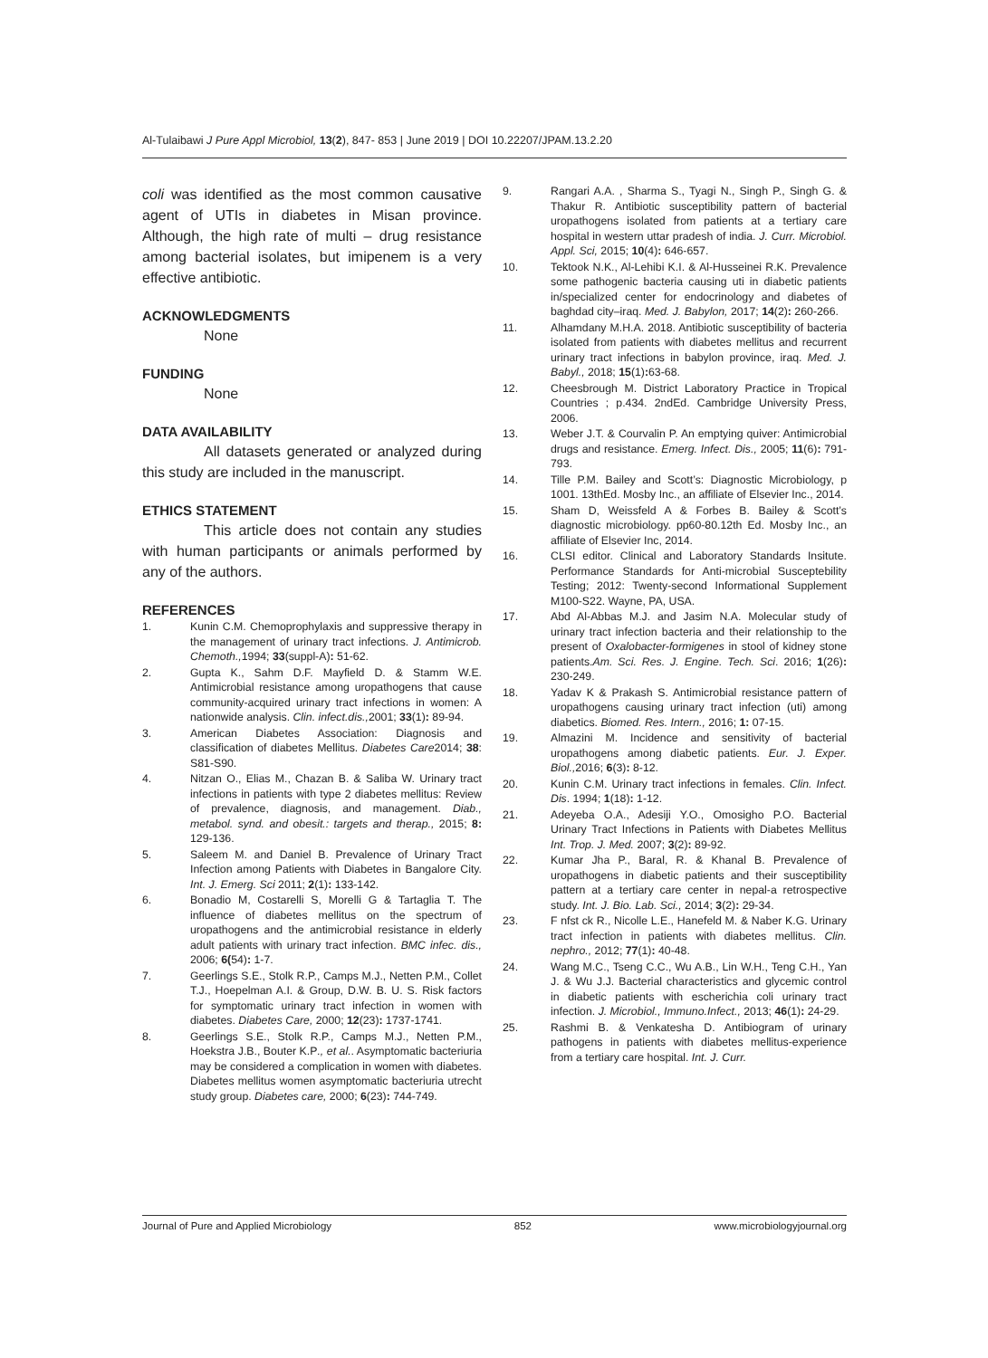Al-Tulaibawi J Pure Appl Microbiol, 13(2), 847- 853 | June 2019 | DOI 10.22207/JPAM.13.2.20
coli was identified as the most common causative agent of UTIs in diabetes in Misan province. Although, the high rate of multi – drug resistance among bacterial isolates, but imipenem is a very effective antibiotic.
ACKNOWLEDGMENTS
None
FUNDING
None
DATA AVAILABILITY
All datasets generated or analyzed during this study are included in the manuscript.
ETHICS STATEMENT
This article does not contain any studies with human participants or animals performed by any of the authors.
REFERENCES
1. Kunin C.M. Chemoprophylaxis and suppressive therapy in the management of urinary tract infections. J. Antimicrob. Chemoth., 1994; 33(suppl-A): 51-62.
2. Gupta K., Sahm D.F. Mayfield D. & Stamm W.E. Antimicrobial resistance among uropathogens that cause community-acquired urinary tract infections in women: A nationwide analysis. Clin. infect.dis., 2001; 33(1): 89-94.
3. American Diabetes Association: Diagnosis and classification of diabetes Mellitus. Diabetes Care2014; 38: S81-S90.
4. Nitzan O., Elias M., Chazan B. & Saliba W. Urinary tract infections in patients with type 2 diabetes mellitus: Review of prevalence, diagnosis, and management. Diab., metabol. synd. and obesit.: targets and therap., 2015; 8: 129-136.
5. Saleem M. and Daniel B. Prevalence of Urinary Tract Infection among Patients with Diabetes in Bangalore City. Int. J. Emerg. Sci 2011; 2(1): 133-142.
6. Bonadio M, Costarelli S, Morelli G & Tartaglia T. The influence of diabetes mellitus on the spectrum of uropathogens and the antimicrobial resistance in elderly adult patients with urinary tract infection. BMC infec. dis., 2006; 6(54): 1-7.
7. Geerlings S.E., Stolk R.P., Camps M.J., Netten P.M., Collet T.J., Hoepelman A.I. & Group, D.W. B. U. S. Risk factors for symptomatic urinary tract infection in women with diabetes. Diabetes Care, 2000; 12(23): 1737-1741.
8. Geerlings S.E., Stolk R.P., Camps M.J., Netten P.M., Hoekstra J.B., Bouter K.P., et al.. Asymptomatic bacteriuria may be considered a complication in women with diabetes. Diabetes mellitus women asymptomatic bacteriuria utrecht study group. Diabetes care, 2000; 6(23): 744-749.
9. Rangari A.A. , Sharma S., Tyagi N., Singh P., Singh G. & Thakur R. Antibiotic susceptibility pattern of bacterial uropathogens isolated from patients at a tertiary care hospital in western uttar pradesh of india. J. Curr. Microbiol. Appl. Sci, 2015; 10(4): 646-657.
10. Tektook N.K., Al-Lehibi K.I. & Al-Husseinei R.K. Prevalence some pathogenic bacteria causing uti in diabetic patients in/specialized center for endocrinology and diabetes of baghdad city–iraq. Med. J. Babylon, 2017; 14(2): 260-266.
11. Alhamdany M.H.A. 2018. Antibiotic susceptibility of bacteria isolated from patients with diabetes mellitus and recurrent urinary tract infections in babylon province, iraq. Med. J. Babyl., 2018; 15(1): 63-68.
12. Cheesbrough M. District Laboratory Practice in Tropical Countries ; p.434. 2ndEd. Cambridge University Press, 2006.
13. Weber J.T. & Courvalin P. An emptying quiver: Antimicrobial drugs and resistance. Emerg. Infect. Dis., 2005; 11(6): 791-793.
14. Tille P.M. Bailey and Scott’s: Diagnostic Microbiology, p 1001. 13thEd. Mosby Inc., an affiliate of Elsevier Inc., 2014.
15. Sham D, Weissfeld A & Forbes B. Bailey & Scott’s diagnostic microbiology. pp60-80.12th Ed. Mosby Inc., an affiliate of Elsevier Inc, 2014.
16. CLSI editor. Clinical and Laboratory Standards Insitute. Performance Standards for Anti-microbial Susceptebility Testing; 2012: Twenty-second Informational Supplement M100-S22. Wayne, PA, USA.
17. Abd Al-Abbas M.J. and Jasim N.A. Molecular study of urinary tract infection bacteria and their relationship to the present of Oxalobacter-formigenes in stool of kidney stone patients.Am. Sci. Res. J. Engine. Tech. Sci. 2016; 1(26): 230-249.
18. Yadav K & Prakash S. Antimicrobial resistance pattern of uropathogens causing urinary tract infection (uti) among diabetics. Biomed. Res. Intern., 2016; 1: 07-15.
19. Almazini M. Incidence and sensitivity of bacterial uropathogens among diabetic patients. Eur. J. Exper. Biol., 2016; 6(3): 8-12.
20. Kunin C.M. Urinary tract infections in females. Clin. Infect. Dis. 1994; 1(18): 1-12.
21. Adeyeba O.A., Adesiji Y.O., Omosigho P.O. Bacterial Urinary Tract Infections in Patients with Diabetes Mellitus Int. Trop. J. Med. 2007; 3(2): 89-92.
22. Kumar Jha P., Baral, R. & Khanal B. Prevalence of uropathogens in diabetic patients and their susceptibility pattern at a tertiary care center in nepal-a retrospective study. Int. J. Bio. Lab. Sci., 2014; 3(2): 29-34.
23. F nfst ck R., Nicolle L.E., Hanefeld M. & Naber K.G. Urinary tract infection in patients with diabetes mellitus. Clin. nephro., 2012; 77(1): 40-48.
24. Wang M.C., Tseng C.C., Wu A.B., Lin W.H., Teng C.H., Yan J. & Wu J.J. Bacterial characteristics and glycemic control in diabetic patients with escherichia coli urinary tract infection. J. Microbiol., Immuno.Infect., 2013; 46(1): 24-29.
25. Rashmi B. & Venkatesha D. Antibiogram of urinary pathogens in patients with diabetes mellitus-experience from a tertiary care hospital. Int. J. Curr.
Journal of Pure and Applied Microbiology 852 www.microbiologyjournal.org